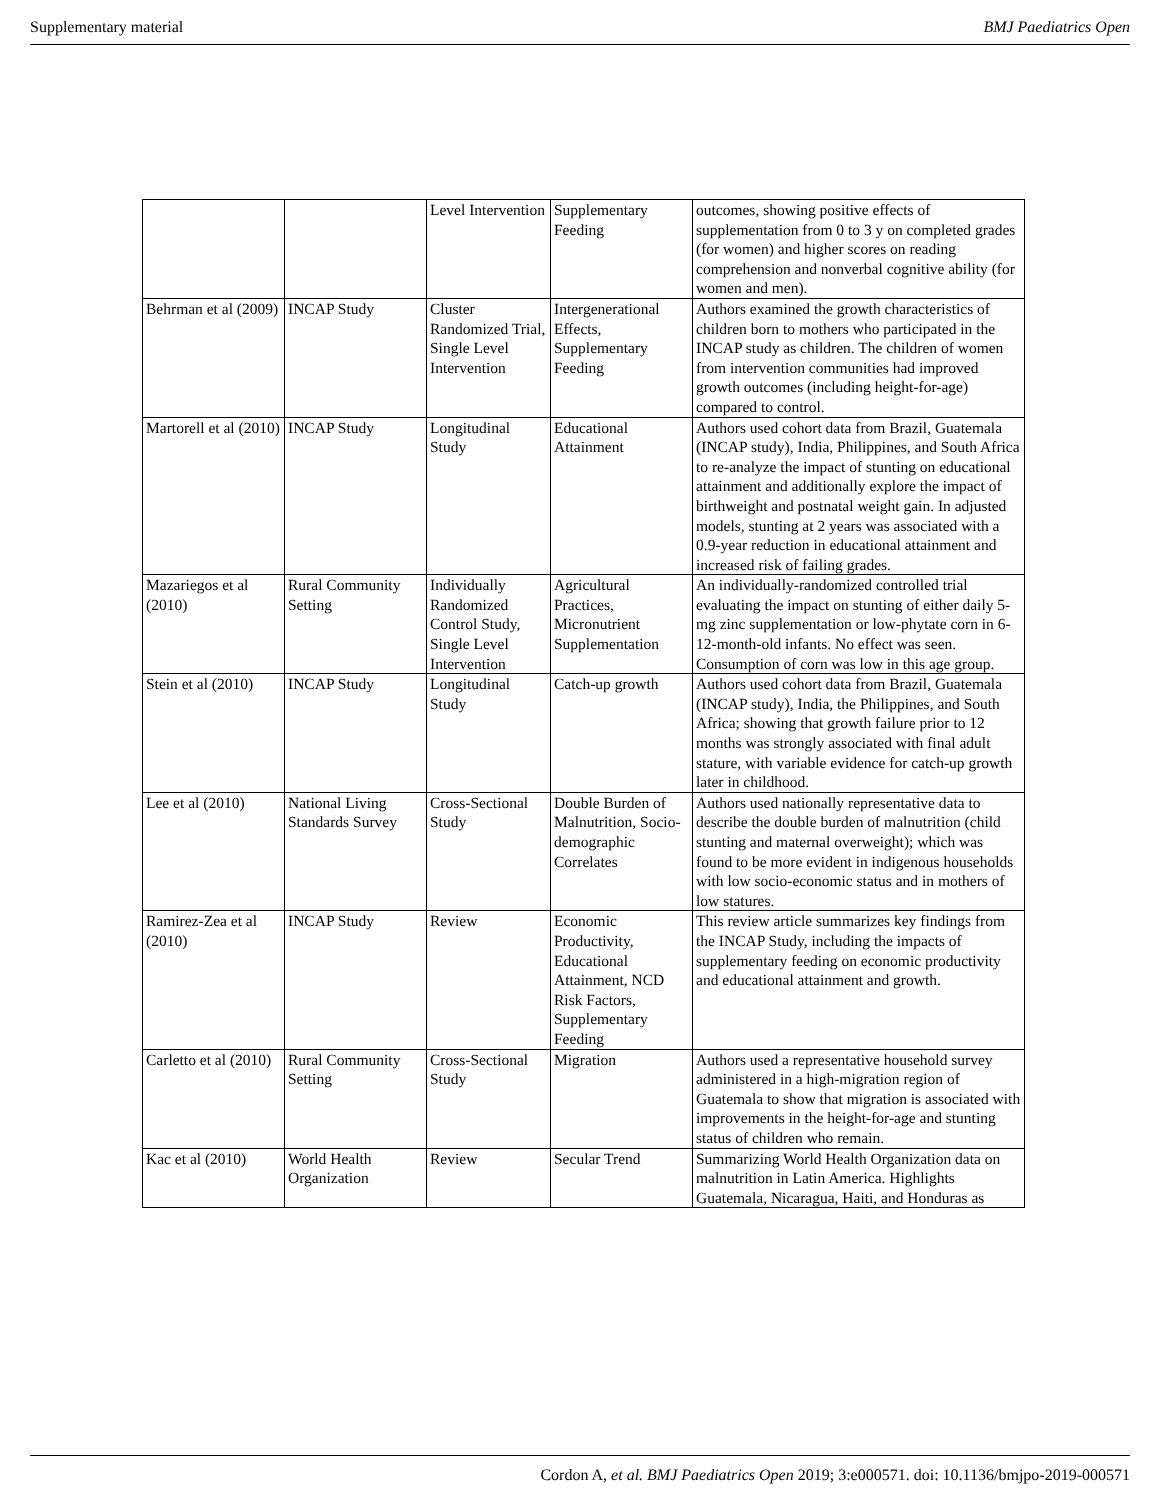Supplementary material BMJ Paediatrics Open
| | | Level Intervention | Supplementary Feeding | outcomes, showing positive effects of supplementation from 0 to 3 y on completed grades (for women) and higher scores on reading comprehension and nonverbal cognitive ability (for women and men). |
| Behrman et al (2009) | INCAP Study | Cluster Randomized Trial, Single Level Intervention | Intergenerational Effects, Supplementary Feeding | Authors examined the growth characteristics of children born to mothers who participated in the INCAP study as children. The children of women from intervention communities had improved growth outcomes (including height-for-age) compared to control. |
| Martorell et al (2010) | INCAP Study | Longitudinal Study | Educational Attainment | Authors used cohort data from Brazil, Guatemala (INCAP study), India, Philippines, and South Africa to re-analyze the impact of stunting on educational attainment and additionally explore the impact of birthweight and postnatal weight gain. In adjusted models, stunting at 2 years was associated with a 0.9-year reduction in educational attainment and increased risk of failing grades. |
| Mazariegos et al (2010) | Rural Community Setting | Individually Randomized Control Study, Single Level Intervention | Agricultural Practices, Micronutrient Supplementation | An individually-randomized controlled trial evaluating the impact on stunting of either daily 5-mg zinc supplementation or low-phytate corn in 6-12-month-old infants. No effect was seen. Consumption of corn was low in this age group. |
| Stein et al (2010) | INCAP Study | Longitudinal Study | Catch-up growth | Authors used cohort data from Brazil, Guatemala (INCAP study), India, the Philippines, and South Africa; showing that growth failure prior to 12 months was strongly associated with final adult stature, with variable evidence for catch-up growth later in childhood. |
| Lee et al (2010) | National Living Standards Survey | Cross-Sectional Study | Double Burden of Malnutrition, Socio-demographic Correlates | Authors used nationally representative data to describe the double burden of malnutrition (child stunting and maternal overweight); which was found to be more evident in indigenous households with low socio-economic status and in mothers of low statures. |
| Ramirez-Zea et al (2010) | INCAP Study | Review | Economic Productivity, Educational Attainment, NCD Risk Factors, Supplementary Feeding | This review article summarizes key findings from the INCAP Study, including the impacts of supplementary feeding on economic productivity and educational attainment and growth. |
| Carletto et al (2010) | Rural Community Setting | Cross-Sectional Study | Migration | Authors used a representative household survey administered in a high-migration region of Guatemala to show that migration is associated with improvements in the height-for-age and stunting status of children who remain. |
| Kac et al (2010) | World Health Organization | Review | Secular Trend | Summarizing World Health Organization data on malnutrition in Latin America. Highlights Guatemala, Nicaragua, Haiti, and Honduras as |
Cordon A, et al. BMJ Paediatrics Open 2019; 3:e000571. doi: 10.1136/bmjpo-2019-000571